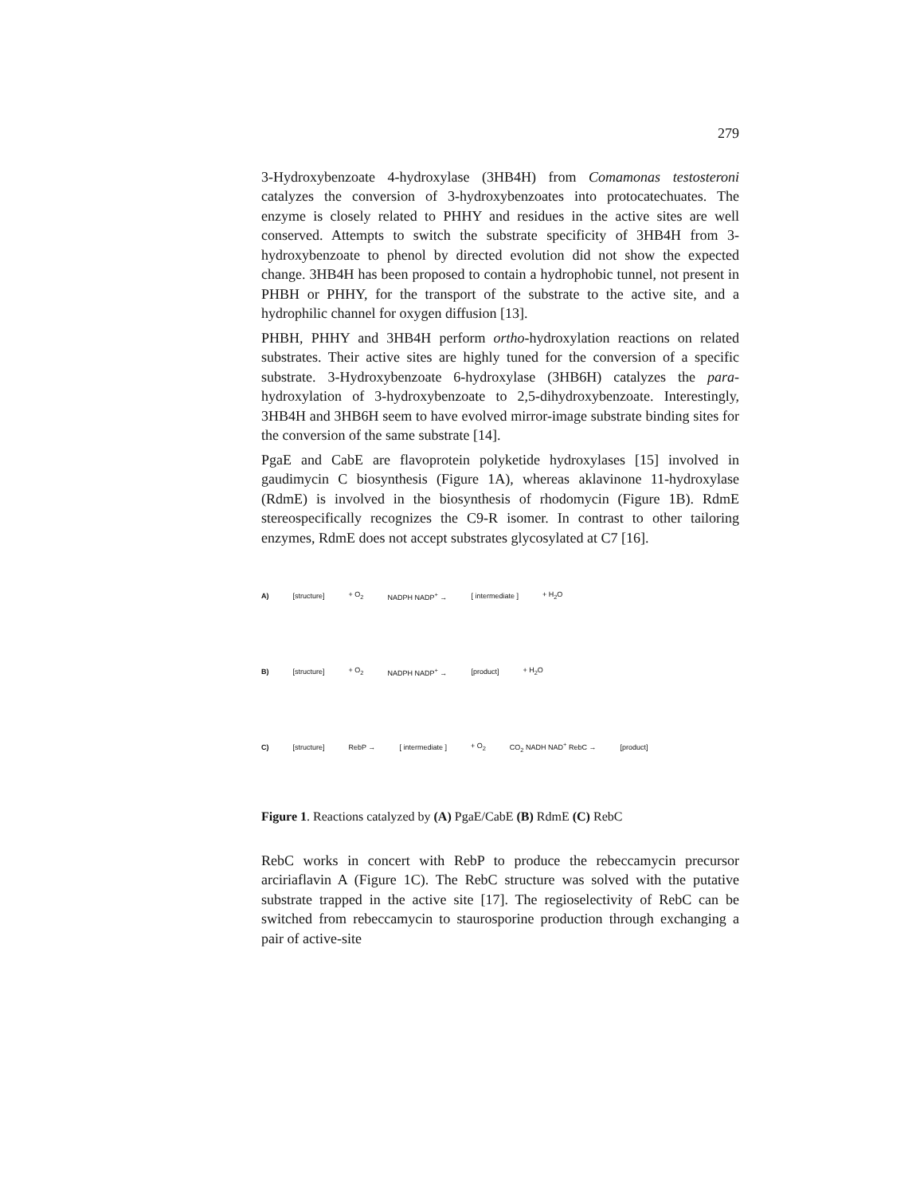279
3-Hydroxybenzoate 4-hydroxylase (3HB4H) from Comamonas testosteroni catalyzes the conversion of 3-hydroxybenzoates into protocatechuates. The enzyme is closely related to PHHY and residues in the active sites are well conserved. Attempts to switch the substrate specificity of 3HB4H from 3-hydroxybenzoate to phenol by directed evolution did not show the expected change. 3HB4H has been proposed to contain a hydrophobic tunnel, not present in PHBH or PHHY, for the transport of the substrate to the active site, and a hydrophilic channel for oxygen diffusion [13].
PHBH, PHHY and 3HB4H perform ortho-hydroxylation reactions on related substrates. Their active sites are highly tuned for the conversion of a specific substrate. 3-Hydroxybenzoate 6-hydroxylase (3HB6H) catalyzes the para-hydroxylation of 3-hydroxybenzoate to 2,5-dihydroxybenzoate. Interestingly, 3HB4H and 3HB6H seem to have evolved mirror-image substrate binding sites for the conversion of the same substrate [14].
PgaE and CabE are flavoprotein polyketide hydroxylases [15] involved in gaudimycin C biosynthesis (Figure 1A), whereas aklavinone 11-hydroxylase (RdmE) is involved in the biosynthesis of rhodomycin (Figure 1B). RdmE stereospecifically recognizes the C9-R isomer. In contrast to other tailoring enzymes, RdmE does not accept substrates glycosylated at C7 [16].
A) [structure] + O<sub>2</sub> NADPH NADP<sup>+</sup> → [ intermediate ] + H<sub>2</sub>O
B) [structure] + O<sub>2</sub> NADPH NADP<sup>+</sup> → [product] + H<sub>2</sub>O
C) [structure] RebP → [ intermediate ] + O<sub>2</sub> CO<sub>2</sub> NADH NAD<sup>+</sup> RebC → [product]
Figure 1. Reactions catalyzed by (A) PgaE/CabE (B) RdmE (C) RebC
RebC works in concert with RebP to produce the rebeccamycin precursor arciriaflavin A (Figure 1C). The RebC structure was solved with the putative substrate trapped in the active site [17]. The regioselectivity of RebC can be switched from rebeccamycin to staurosporine production through exchanging a pair of active-site